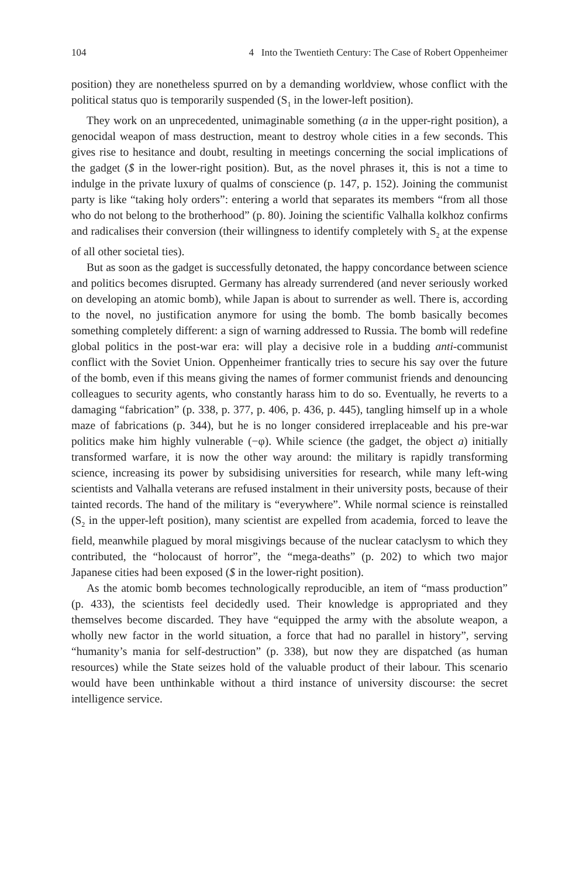104 4 Into the Twentieth Century: The Case of Robert Oppenheimer
position) they are nonetheless spurred on by a demanding worldview, whose conflict with the political status quo is temporarily suspended (S<sub>1</sub> in the lower-left position).
They work on an unprecedented, unimaginable something (a in the upper-right position), a genocidal weapon of mass destruction, meant to destroy whole cities in a few seconds. This gives rise to hesitance and doubt, resulting in meetings concerning the social implications of the gadget ($ in the lower-right position). But, as the novel phrases it, this is not a time to indulge in the private luxury of qualms of conscience (p. 147, p. 152). Joining the communist party is like “taking holy orders”: entering a world that separates its members “from all those who do not belong to the brotherhood” (p. 80). Joining the scientific Valhalla kolkhoz confirms and radicalises their conversion (their willingness to identify completely with S<sub>2</sub> at the expense of all other societal ties).
But as soon as the gadget is successfully detonated, the happy concordance between science and politics becomes disrupted. Germany has already surrendered (and never seriously worked on developing an atomic bomb), while Japan is about to surrender as well. There is, according to the novel, no justification anymore for using the bomb. The bomb basically becomes something completely different: a sign of warning addressed to Russia. The bomb will redefine global politics in the post-war era: will play a decisive role in a budding anti-communist conflict with the Soviet Union. Oppenheimer frantically tries to secure his say over the future of the bomb, even if this means giving the names of former communist friends and denouncing colleagues to security agents, who constantly harass him to do so. Eventually, he reverts to a damaging “fabrication” (p. 338, p. 377, p. 406, p. 436, p. 445), tangling himself up in a whole maze of fabrications (p. 344), but he is no longer considered irreplaceable and his pre-war politics make him highly vulnerable (−φ). While science (the gadget, the object a) initially transformed warfare, it is now the other way around: the military is rapidly transforming science, increasing its power by subsidising universities for research, while many left-wing scientists and Valhalla veterans are refused instalment in their university posts, because of their tainted records. The hand of the military is “everywhere”. While normal science is reinstalled (S<sub>2</sub> in the upper-left position), many scientist are expelled from academia, forced to leave the field, meanwhile plagued by moral misgivings because of the nuclear cataclysm to which they contributed, the “holocaust of horror”, the “mega-deaths” (p. 202) to which two major Japanese cities had been exposed ($ in the lower-right position).
As the atomic bomb becomes technologically reproducible, an item of “mass production” (p. 433), the scientists feel decidedly used. Their knowledge is appropriated and they themselves become discarded. They have “equipped the army with the absolute weapon, a wholly new factor in the world situation, a force that had no parallel in history”, serving “humanity’s mania for self-destruction” (p. 338), but now they are dispatched (as human resources) while the State seizes hold of the valuable product of their labour. This scenario would have been unthinkable without a third instance of university discourse: the secret intelligence service.